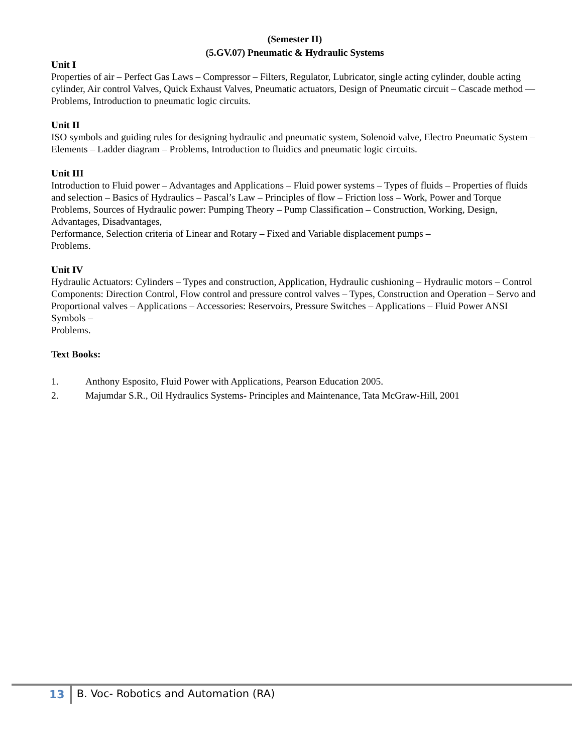(Semester II)
(5.GV.07) Pneumatic & Hydraulic Systems
Unit I
Properties of air – Perfect Gas Laws – Compressor – Filters, Regulator, Lubricator, single acting cylinder, double acting cylinder, Air control Valves, Quick Exhaust Valves, Pneumatic actuators, Design of Pneumatic circuit – Cascade method — Problems, Introduction to pneumatic logic circuits.
Unit II
ISO symbols and guiding rules for designing hydraulic and pneumatic system, Solenoid valve, Electro Pneumatic System – Elements – Ladder diagram – Problems, Introduction to fluidics and pneumatic logic circuits.
Unit III
Introduction to Fluid power – Advantages and Applications – Fluid power systems – Types of fluids – Properties of fluids and selection – Basics of Hydraulics – Pascal’s Law – Principles of flow – Friction loss – Work, Power and Torque Problems, Sources of Hydraulic power: Pumping Theory – Pump Classification – Construction, Working, Design, Advantages, Disadvantages,
Performance, Selection criteria of Linear and Rotary – Fixed and Variable displacement pumps –
Problems.
Unit IV
Hydraulic Actuators: Cylinders – Types and construction, Application, Hydraulic cushioning – Hydraulic motors – Control Components: Direction Control, Flow control and pressure control valves – Types, Construction and Operation – Servo and Proportional valves – Applications – Accessories: Reservoirs, Pressure Switches – Applications – Fluid Power ANSI Symbols –
Problems.
Text Books:
1. Anthony Esposito, Fluid Power with Applications, Pearson Education 2005.
2. Majumdar S.R., Oil Hydraulics Systems- Principles and Maintenance, Tata McGraw-Hill, 2001
13 B. Voc- Robotics and Automation (RA)